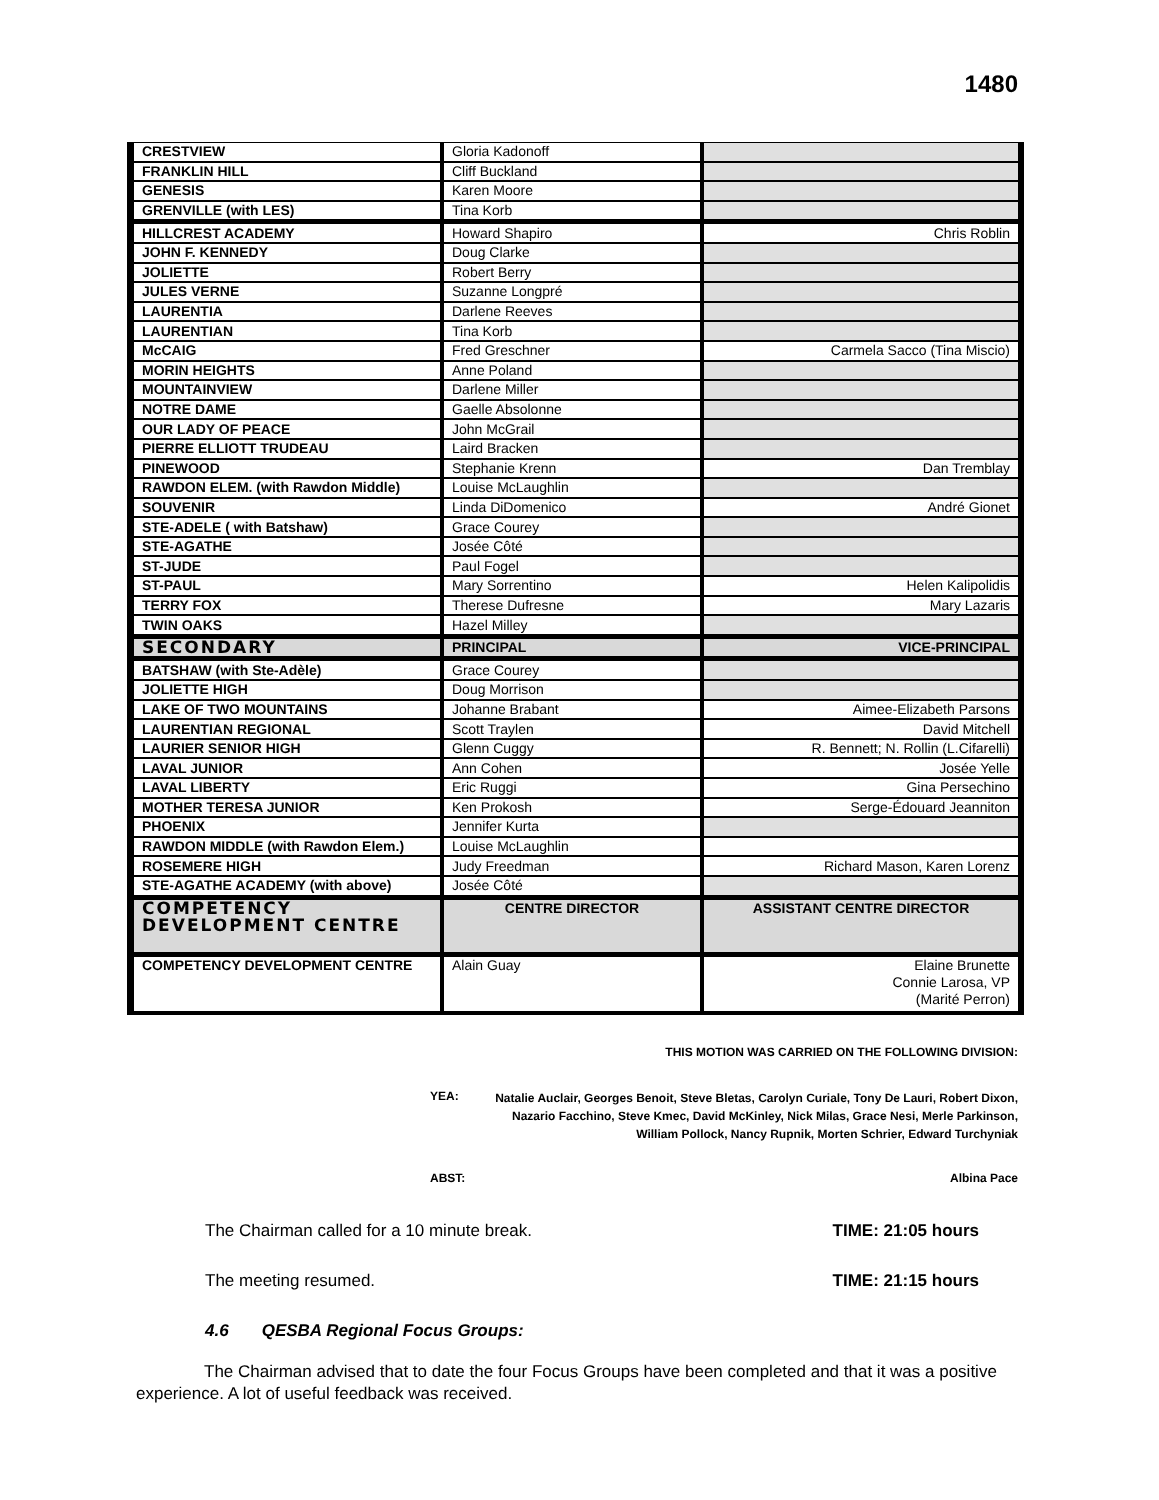1480
| CRESTVIEW | Gloria Kadonoff | |
| FRANKLIN HILL | Cliff Buckland | |
| GENESIS | Karen Moore | |
| GRENVILLE (with LES) | Tina Korb | |
| HILLCREST ACADEMY | Howard Shapiro | Chris Roblin |
| JOHN F. KENNEDY | Doug Clarke | |
| JOLIETTE | Robert Berry | |
| JULES VERNE | Suzanne Longpré | |
| LAURENTIA | Darlene Reeves | |
| LAURENTIAN | Tina Korb | |
| McCAIG | Fred Greschner | Carmela Sacco (Tina Miscio) |
| MORIN HEIGHTS | Anne Poland | |
| MOUNTAINVIEW | Darlene Miller | |
| NOTRE DAME | Gaelle Absolonne | |
| OUR LADY OF PEACE | John McGrail | |
| PIERRE ELLIOTT TRUDEAU | Laird Bracken | |
| PINEWOOD | Stephanie Krenn | Dan Tremblay |
| RAWDON ELEM. (with Rawdon Middle) | Louise McLaughlin | |
| SOUVENIR | Linda DiDomenico | André Gionet |
| STE-ADELE ( with Batshaw) | Grace Courey | |
| STE-AGATHE | Josée Côté | |
| ST-JUDE | Paul Fogel | |
| ST-PAUL | Mary Sorrentino | Helen Kalipolidis |
| TERRY FOX | Therese Dufresne | Mary Lazaris |
| TWIN OAKS | Hazel Milley | |
| SECONDARY | PRINCIPAL | VICE-PRINCIPAL |
| BATSHAW (with Ste-Adèle) | Grace Courey | |
| JOLIETTE HIGH | Doug Morrison | |
| LAKE OF TWO MOUNTAINS | Johanne Brabant | Aimee-Elizabeth Parsons |
| LAURENTIAN REGIONAL | Scott Traylen | David Mitchell |
| LAURIER SENIOR HIGH | Glenn Cuggy | R. Bennett; N. Rollin (L.Cifarelli) |
| LAVAL JUNIOR | Ann Cohen | Josée Yelle |
| LAVAL LIBERTY | Eric Ruggi | Gina Persechino |
| MOTHER TERESA JUNIOR | Ken Prokosh | Serge-Édouard Jeanniton |
| PHOENIX | Jennifer Kurta | |
| RAWDON MIDDLE (with Rawdon Elem.) | Louise McLaughlin | |
| ROSEMERE HIGH | Judy Freedman | Richard Mason, Karen Lorenz |
| STE-AGATHE ACADEMY (with above) | Josée Côté | |
| COMPETENCY DEVELOPMENT CENTRE | CENTRE DIRECTOR | ASSISTANT CENTRE DIRECTOR |
| COMPETENCY DEVELOPMENT CENTRE | Alain Guay | Elaine Brunette Connie Larosa, VP (Marité Perron) |
THIS MOTION WAS CARRIED ON THE FOLLOWING DIVISION:
YEA:
Natalie Auclair, Georges Benoit, Steve Bletas, Carolyn Curiale, Tony De Lauri, Robert Dixon, Nazario Facchino, Steve Kmec, David McKinley, Nick Milas, Grace Nesi, Merle Parkinson, William Pollock, Nancy Rupnik, Morten Schrier, Edward Turchyniak
ABST: Albina Pace
The Chairman called for a 10 minute break. TIME: 21:05 hours
The meeting resumed. TIME: 21:15 hours
4.6 QESBA Regional Focus Groups:
The Chairman advised that to date the four Focus Groups have been completed and that it was a positive experience. A lot of useful feedback was received.